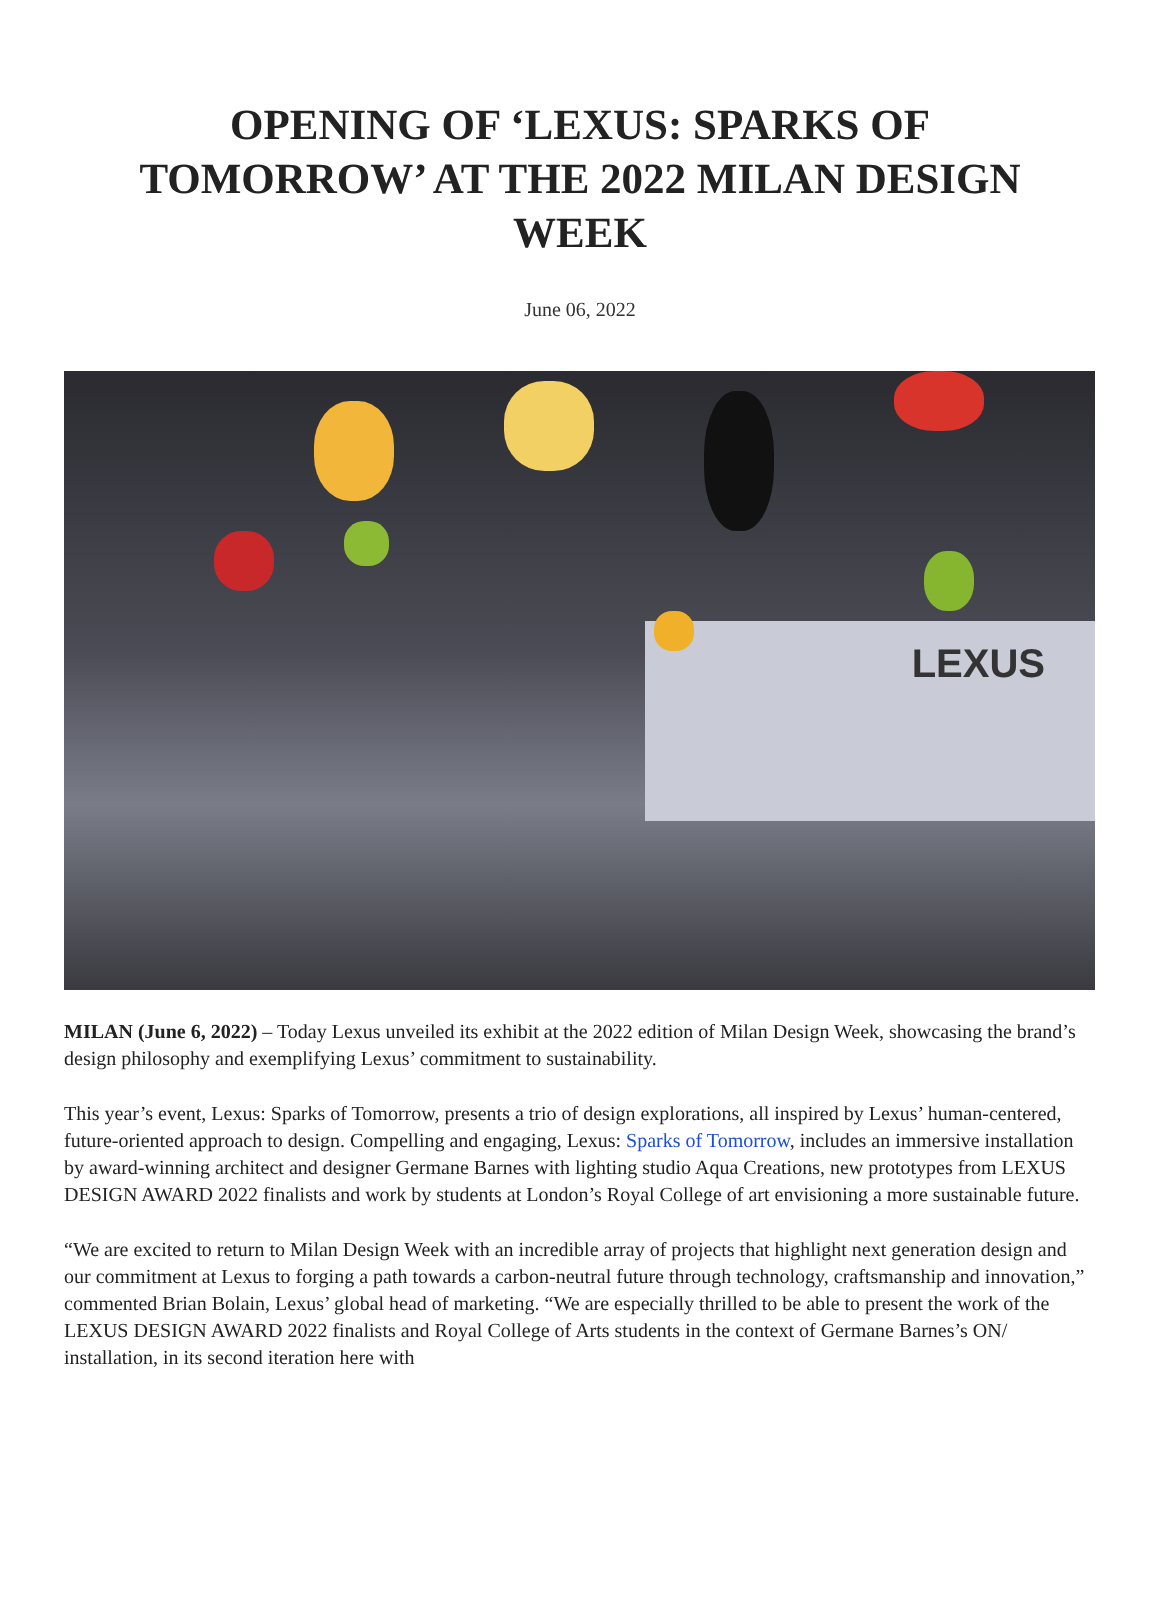OPENING OF ‘LEXUS: SPARKS OF TOMORROW’ AT THE 2022 MILAN DESIGN WEEK
June 06, 2022
LEXUS
MILAN (June 6, 2022) – Today Lexus unveiled its exhibit at the 2022 edition of Milan Design Week, showcasing the brand’s design philosophy and exemplifying Lexus’ commitment to sustainability.
This year’s event, Lexus: Sparks of Tomorrow, presents a trio of design explorations, all inspired by Lexus’ human-centered, future-oriented approach to design. Compelling and engaging, Lexus: Sparks of Tomorrow, includes an immersive installation by award-winning architect and designer Germane Barnes with lighting studio Aqua Creations, new prototypes from LEXUS DESIGN AWARD 2022 finalists and work by students at London’s Royal College of art envisioning a more sustainable future.
“We are excited to return to Milan Design Week with an incredible array of projects that highlight next generation design and our commitment at Lexus to forging a path towards a carbon-neutral future through technology, craftsmanship and innovation,” commented Brian Bolain, Lexus’ global head of marketing. “We are especially thrilled to be able to present the work of the LEXUS DESIGN AWARD 2022 finalists and Royal College of Arts students in the context of Germane Barnes’s ON/ installation, in its second iteration here with